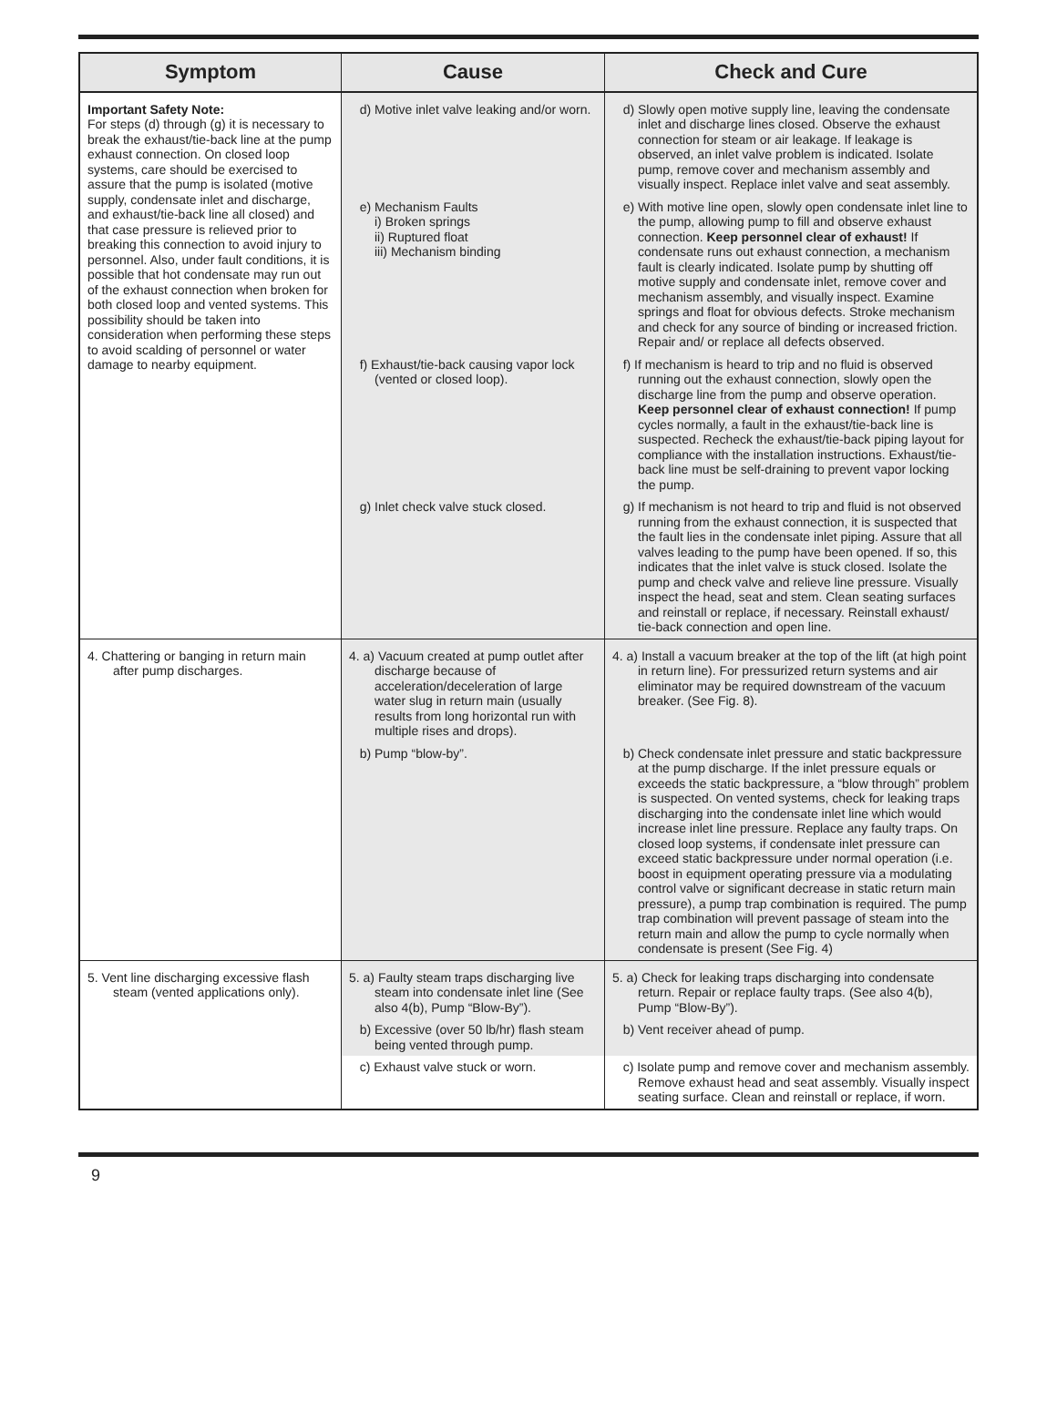| Symptom | Cause | Check and Cure |
| --- | --- | --- |
| Important Safety Note: For steps (d) through (g) it is necessary to break the exhaust/tie-back line at the pump exhaust connection. On closed loop systems, care should be exercised to assure that the pump is isolated (motive supply, condensate inlet and discharge, and exhaust/tie-back line all closed) and that case pressure is relieved prior to breaking this connection to avoid injury to personnel. Also, under fault conditions, it is possible that hot condensate may run out of the exhaust connection when broken for both closed loop and vented systems. This possibility should be taken into consideration when performing these steps to avoid scalding of personnel or water damage to nearby equipment. | d) Motive inlet valve leaking and/or worn. | d) Slowly open motive supply line, leaving the condensate inlet and discharge lines closed. Observe the exhaust connection for steam or air leakage. If leakage is observed, an inlet valve problem is indicated. Isolate pump, remove cover and mechanism assembly and visually inspect. Replace inlet valve and seat assembly. |
| | e) Mechanism Faults i) Broken springs ii) Ruptured float iii) Mechanism binding | e) With motive line open, slowly open condensate inlet line to the pump, allowing pump to fill and observe exhaust connection. Keep personnel clear of exhaust! If condensate runs out exhaust connection, a mechanism fault is clearly indicated. Isolate pump by shutting off motive supply and condensate inlet, remove cover and mechanism assembly, and visually inspect. Examine springs and float for obvious defects. Stroke mechanism and check for any source of binding or increased friction. Repair and/ or replace all defects observed. |
| | f) Exhaust/tie-back causing vapor lock (vented or closed loop). | f) If mechanism is heard to trip and no fluid is observed running out the exhaust connection, slowly open the discharge line from the pump and observe operation. Keep personnel clear of exhaust connection! If pump cycles normally, a fault in the exhaust/tie-back line is suspected. Recheck the exhaust/tie-back piping layout for compliance with the installation instructions. Exhaust/tie-back line must be self-draining to prevent vapor locking the pump. |
| | g) Inlet check valve stuck closed. | g) If mechanism is not heard to trip and fluid is not observed running from the exhaust connection, it is suspected that the fault lies in the condensate inlet piping. Assure that all valves leading to the pump have been opened. If so, this indicates that the inlet valve is stuck closed. Isolate the pump and check valve and relieve line pressure. Visually inspect the head, seat and stem. Clean seating surfaces and reinstall or replace, if necessary. Reinstall exhaust/ tie-back connection and open line. |
| 4. Chattering or banging in return main after pump discharges. | 4. a) Vacuum created at pump outlet after discharge because of acceleration/deceleration of large water slug in return main (usually results from long horizontal run with multiple rises and drops). | 4. a) Install a vacuum breaker at the top of the lift (at high point in return line). For pressurized return systems and air eliminator may be required downstream of the vacuum breaker. (See Fig. 8). |
| | b) Pump “blow-by”. | b) Check condensate inlet pressure and static backpressure at the pump discharge. If the inlet pressure equals or exceeds the static backpressure, a “blow through” problem is suspected. On vented systems, check for leaking traps discharging into the condensate inlet line which would increase inlet line pressure. Replace any faulty traps. On closed loop systems, if condensate inlet pressure can exceed static backpressure under normal operation (i.e. boost in equipment operating pressure via a modulating control valve or significant decrease in static return main pressure), a pump trap combination is required. The pump trap combination will prevent passage of steam into the return main and allow the pump to cycle normally when condensate is present (See Fig. 4) |
| 5. Vent line discharging excessive flash steam (vented applications only). | 5. a) Faulty steam traps discharging live steam into condensate inlet line (See also 4(b), Pump “Blow-By”). | 5. a) Check for leaking traps discharging into condensate return. Repair or replace faulty traps. (See also 4(b), Pump “Blow-By”). |
| | b) Excessive (over 50 lb/hr) flash steam being vented through pump. | b) Vent receiver ahead of pump. |
| | c) Exhaust valve stuck or worn. | c) Isolate pump and remove cover and mechanism assembly. Remove exhaust head and seat assembly. Visually inspect seating surface. Clean and reinstall or replace, if worn. |
9